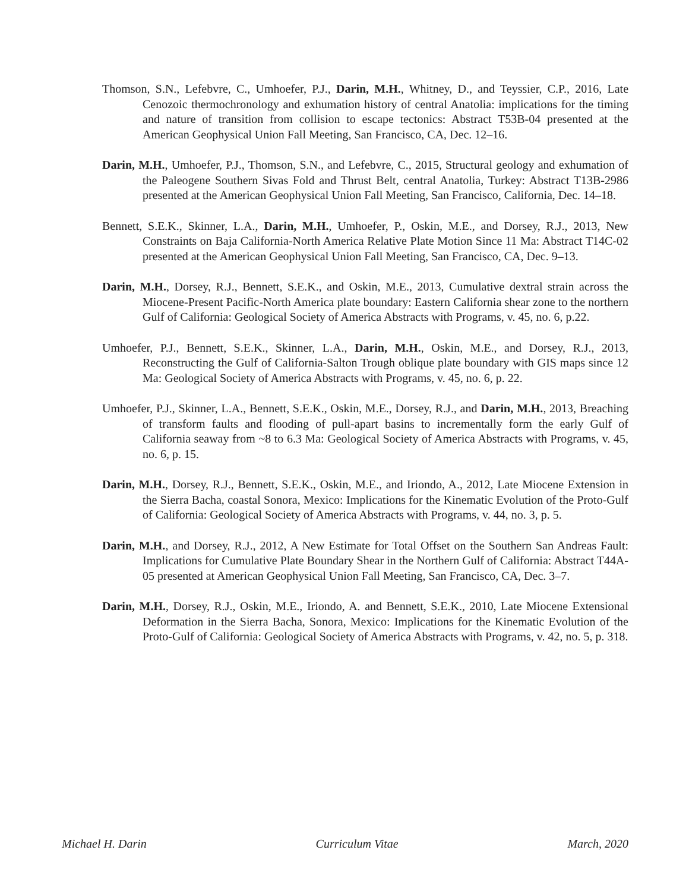Thomson, S.N., Lefebvre, C., Umhoefer, P.J., Darin, M.H., Whitney, D., and Teyssier, C.P., 2016, Late Cenozoic thermochronology and exhumation history of central Anatolia: implications for the timing and nature of transition from collision to escape tectonics: Abstract T53B-04 presented at the American Geophysical Union Fall Meeting, San Francisco, CA, Dec. 12–16.
Darin, M.H., Umhoefer, P.J., Thomson, S.N., and Lefebvre, C., 2015, Structural geology and exhumation of the Paleogene Southern Sivas Fold and Thrust Belt, central Anatolia, Turkey: Abstract T13B-2986 presented at the American Geophysical Union Fall Meeting, San Francisco, California, Dec. 14–18.
Bennett, S.E.K., Skinner, L.A., Darin, M.H., Umhoefer, P., Oskin, M.E., and Dorsey, R.J., 2013, New Constraints on Baja California-North America Relative Plate Motion Since 11 Ma: Abstract T14C-02 presented at the American Geophysical Union Fall Meeting, San Francisco, CA, Dec. 9–13.
Darin, M.H., Dorsey, R.J., Bennett, S.E.K., and Oskin, M.E., 2013, Cumulative dextral strain across the Miocene-Present Pacific-North America plate boundary: Eastern California shear zone to the northern Gulf of California: Geological Society of America Abstracts with Programs, v. 45, no. 6, p.22.
Umhoefer, P.J., Bennett, S.E.K., Skinner, L.A., Darin, M.H., Oskin, M.E., and Dorsey, R.J., 2013, Reconstructing the Gulf of California-Salton Trough oblique plate boundary with GIS maps since 12 Ma: Geological Society of America Abstracts with Programs, v. 45, no. 6, p. 22.
Umhoefer, P.J., Skinner, L.A., Bennett, S.E.K., Oskin, M.E., Dorsey, R.J., and Darin, M.H., 2013, Breaching of transform faults and flooding of pull-apart basins to incrementally form the early Gulf of California seaway from ~8 to 6.3 Ma: Geological Society of America Abstracts with Programs, v. 45, no. 6, p. 15.
Darin, M.H., Dorsey, R.J., Bennett, S.E.K., Oskin, M.E., and Iriondo, A., 2012, Late Miocene Extension in the Sierra Bacha, coastal Sonora, Mexico: Implications for the Kinematic Evolution of the Proto-Gulf of California: Geological Society of America Abstracts with Programs, v. 44, no. 3, p. 5.
Darin, M.H., and Dorsey, R.J., 2012, A New Estimate for Total Offset on the Southern San Andreas Fault: Implications for Cumulative Plate Boundary Shear in the Northern Gulf of California: Abstract T44A-05 presented at American Geophysical Union Fall Meeting, San Francisco, CA, Dec. 3–7.
Darin, M.H., Dorsey, R.J., Oskin, M.E., Iriondo, A. and Bennett, S.E.K., 2010, Late Miocene Extensional Deformation in the Sierra Bacha, Sonora, Mexico: Implications for the Kinematic Evolution of the Proto-Gulf of California: Geological Society of America Abstracts with Programs, v. 42, no. 5, p. 318.
Michael H. Darin Curriculum Vitae March, 2020